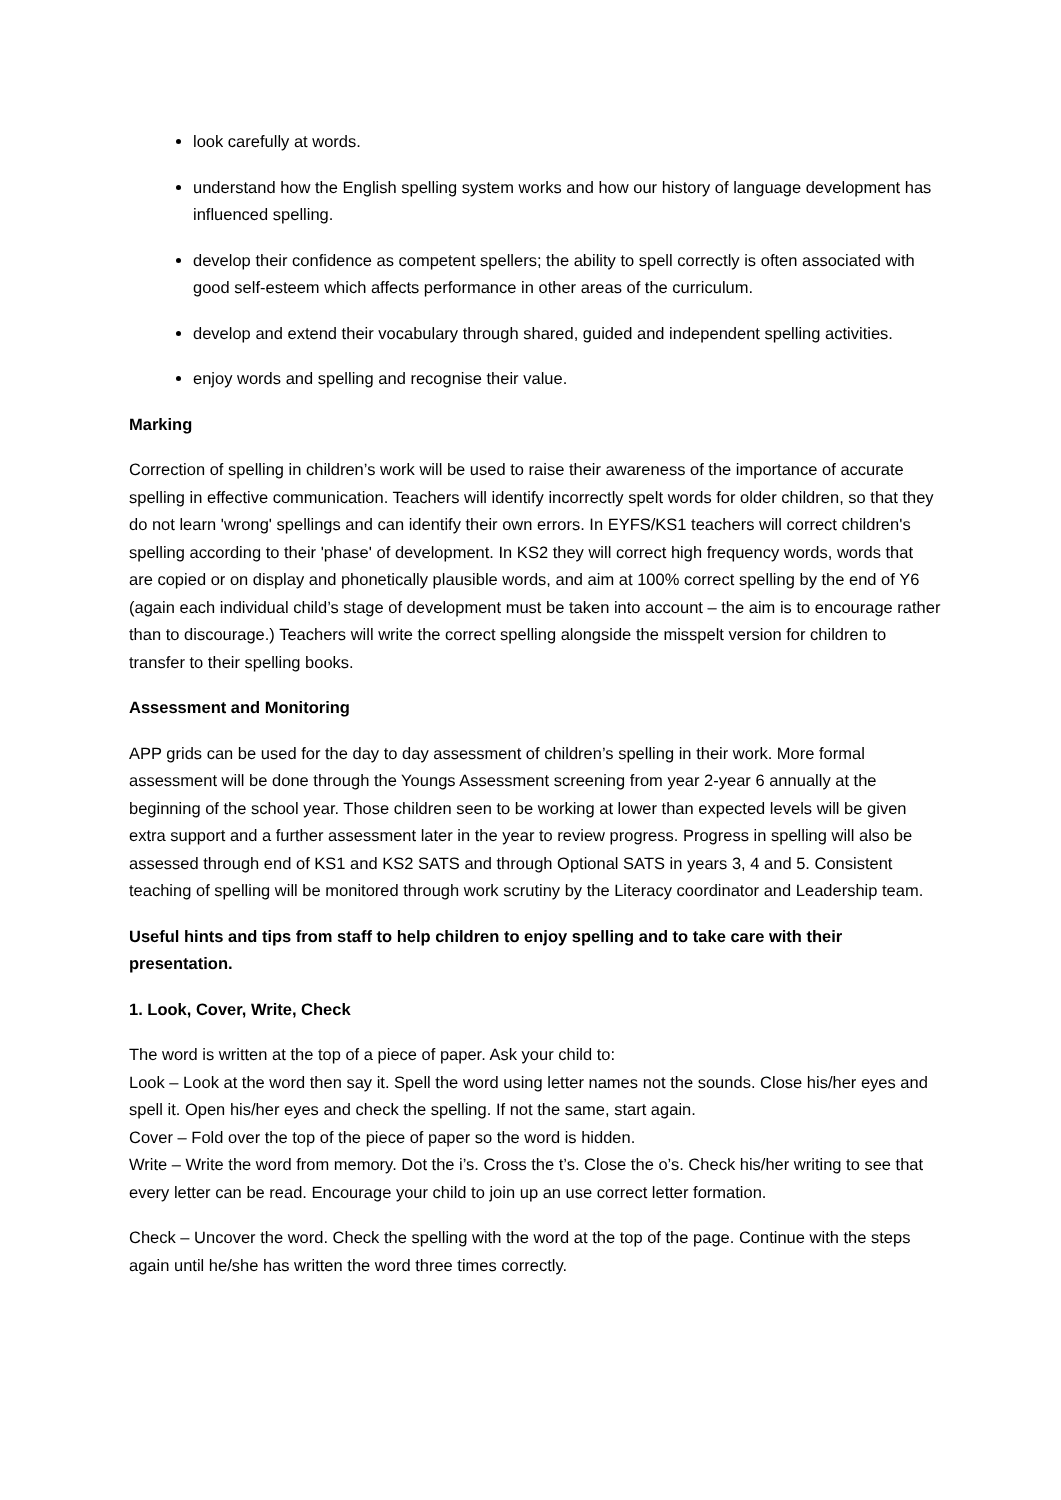look carefully at words.
understand how the English spelling system works and how our history of language development has influenced spelling.
develop their confidence as competent spellers; the ability to spell correctly is often associated with good self-esteem which affects performance in other areas of the curriculum.
develop and extend their vocabulary through shared, guided and independent spelling activities.
enjoy words and spelling and recognise their value.
Marking
Correction of spelling in children’s work will be used to raise their awareness of the importance of accurate spelling in effective communication. Teachers will identify incorrectly spelt words for older children, so that they do not learn 'wrong' spellings and can identify their own errors. In EYFS/KS1 teachers will correct children's spelling according to their 'phase' of development. In KS2 they will correct high frequency words, words that are copied or on display and phonetically plausible words, and aim at 100% correct spelling by the end of Y6 (again each individual child’s stage of development must be taken into account – the aim is to encourage rather than to discourage.) Teachers will write the correct spelling alongside the misspelt version for children to transfer to their spelling books.
Assessment and Monitoring
APP grids can be used for the day to day assessment of children’s spelling in their work. More formal assessment will be done through the Youngs Assessment screening from year 2-year 6 annually at the beginning of the school year. Those children seen to be working at lower than expected levels will be given extra support and a further assessment later in the year to review progress. Progress in spelling will also be assessed through end of KS1 and KS2 SATS and through Optional SATS in years 3, 4 and 5. Consistent teaching of spelling will be monitored through work scrutiny by the Literacy coordinator and Leadership team.
Useful hints and tips from staff to help children to enjoy spelling and to take care with their presentation.
1. Look, Cover, Write, Check
The word is written at the top of a piece of paper. Ask your child to:
Look – Look at the word then say it. Spell the word using letter names not the sounds. Close his/her eyes and spell it. Open his/her eyes and check the spelling. If not the same, start again.
Cover – Fold over the top of the piece of paper so the word is hidden.
Write – Write the word from memory. Dot the i’s. Cross the t’s. Close the o’s. Check his/her writing to see that every letter can be read. Encourage your child to join up an use correct letter formation.
Check – Uncover the word. Check the spelling with the word at the top of the page. Continue with the steps again until he/she has written the word three times correctly.